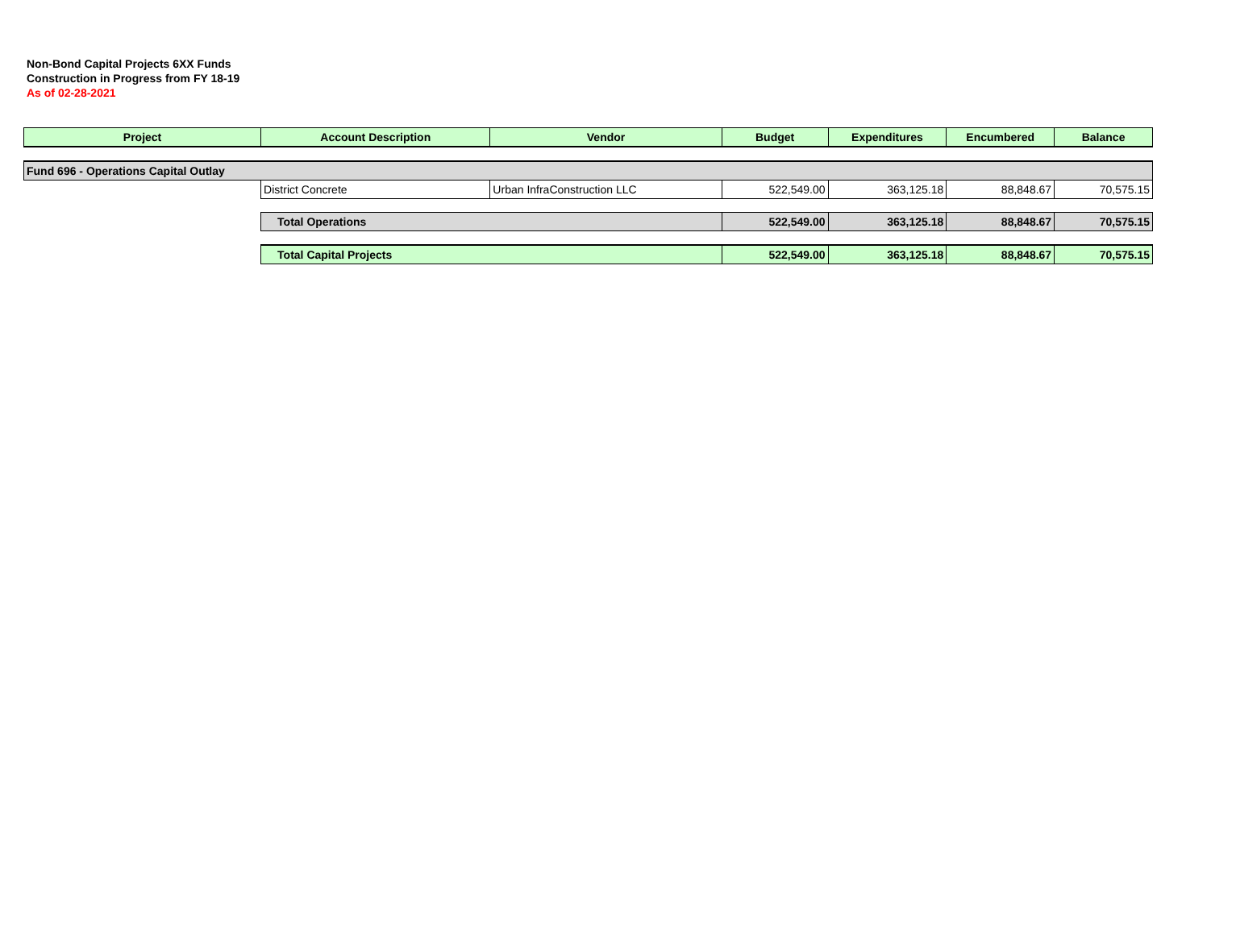Non-Bond Capital Projects 6XX Funds
Construction in Progress from FY 18-19
As of 02-28-2021
| Project | Account Description | Vendor | Budget | Expenditures | Encumbered | Balance |
| --- | --- | --- | --- | --- | --- | --- |
| Fund 696 - Operations Capital Outlay | | | | | | |
| | District Concrete | Urban InfraConstruction LLC | 522,549.00 | 363,125.18 | 88,848.67 | 70,575.15 |
| | Total Operations | | 522,549.00 | 363,125.18 | 88,848.67 | 70,575.15 |
| | Total Capital Projects | | 522,549.00 | 363,125.18 | 88,848.67 | 70,575.15 |